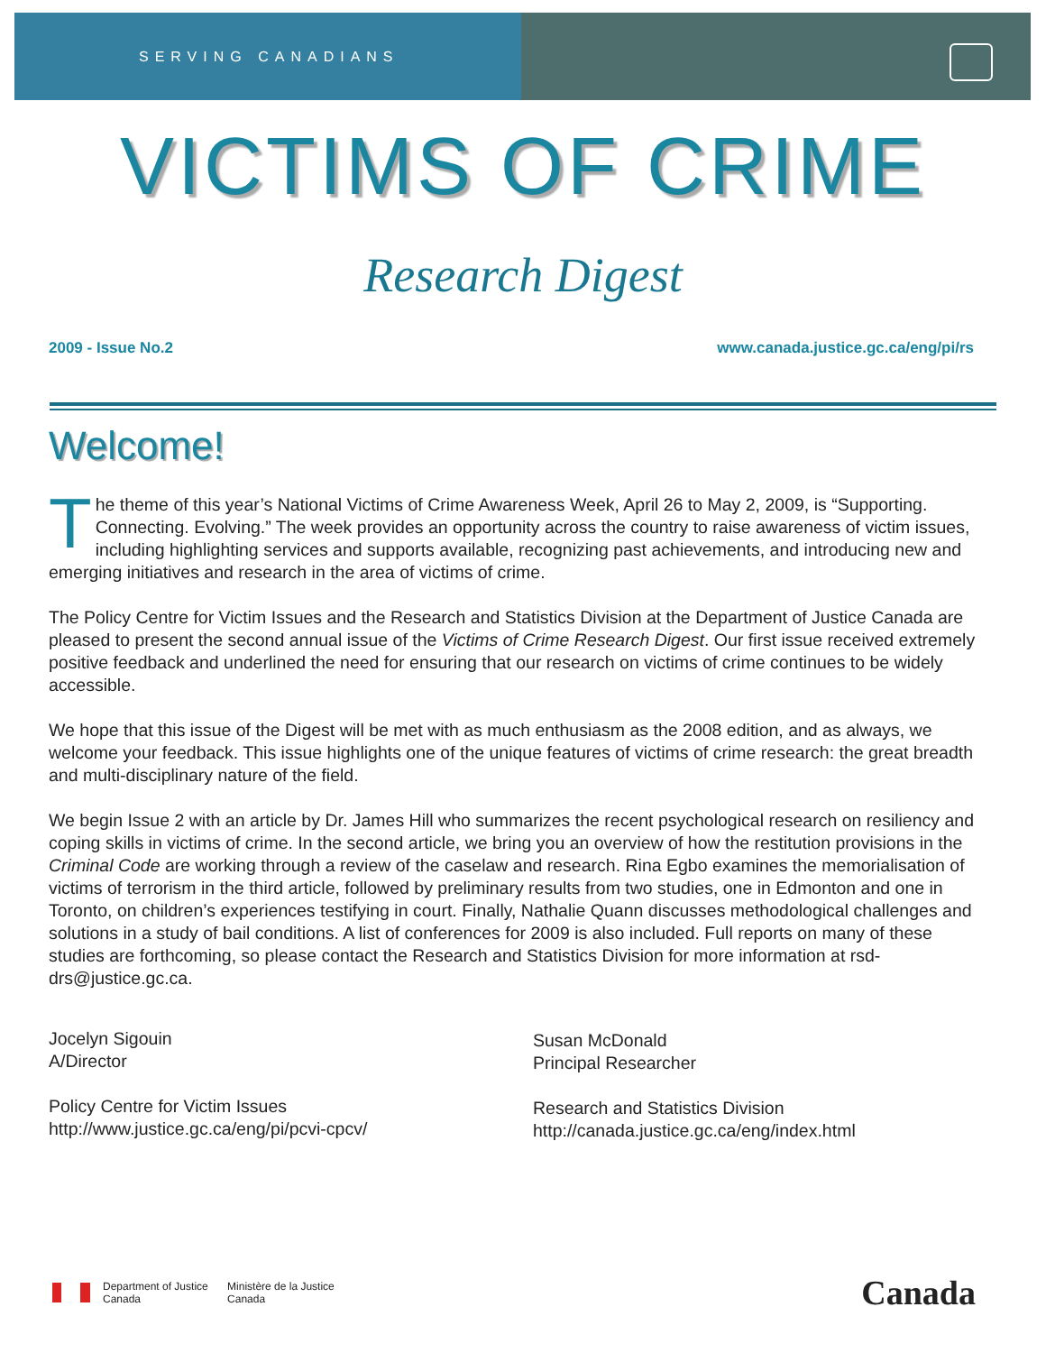SERVING CANADIANS
VICTIMS OF CRIME
Research Digest
2009 - Issue No.2 www.canada.justice.gc.ca/eng/pi/rs
Welcome!
The theme of this year’s National Victims of Crime Awareness Week, April 26 to May 2, 2009, is “Supporting. Connecting. Evolving.” The week provides an opportunity across the country to raise awareness of victim issues, including highlighting services and supports available, recognizing past achievements, and introducing new and emerging initiatives and research in the area of victims of crime.
The Policy Centre for Victim Issues and the Research and Statistics Division at the Department of Justice Canada are pleased to present the second annual issue of the Victims of Crime Research Digest. Our first issue received extremely positive feedback and underlined the need for ensuring that our research on victims of crime continues to be widely accessible.
We hope that this issue of the Digest will be met with as much enthusiasm as the 2008 edition, and as always, we welcome your feedback. This issue highlights one of the unique features of victims of crime research: the great breadth and multi-disciplinary nature of the field.
We begin Issue 2 with an article by Dr. James Hill who summarizes the recent psychological research on resiliency and coping skills in victims of crime. In the second article, we bring you an overview of how the restitution provisions in the Criminal Code are working through a review of the caselaw and research. Rina Egbo examines the memorialisation of victims of terrorism in the third article, followed by preliminary results from two studies, one in Edmonton and one in Toronto, on children’s experiences testifying in court. Finally, Nathalie Quann discusses methodological challenges and solutions in a study of bail conditions. A list of conferences for 2009 is also included. Full reports on many of these studies are forthcoming, so please contact the Research and Statistics Division for more information at rsd-drs@justice.gc.ca.
Jocelyn Sigouin
A/Director
Policy Centre for Victim Issues
http://www.justice.gc.ca/eng/pi/pcvi-cpcv/
Susan McDonald
Principal Researcher
Research and Statistics Division
http://canada.justice.gc.ca/eng/index.html
Department of Justice
Canada Ministère de la Justice
Canada
Canada